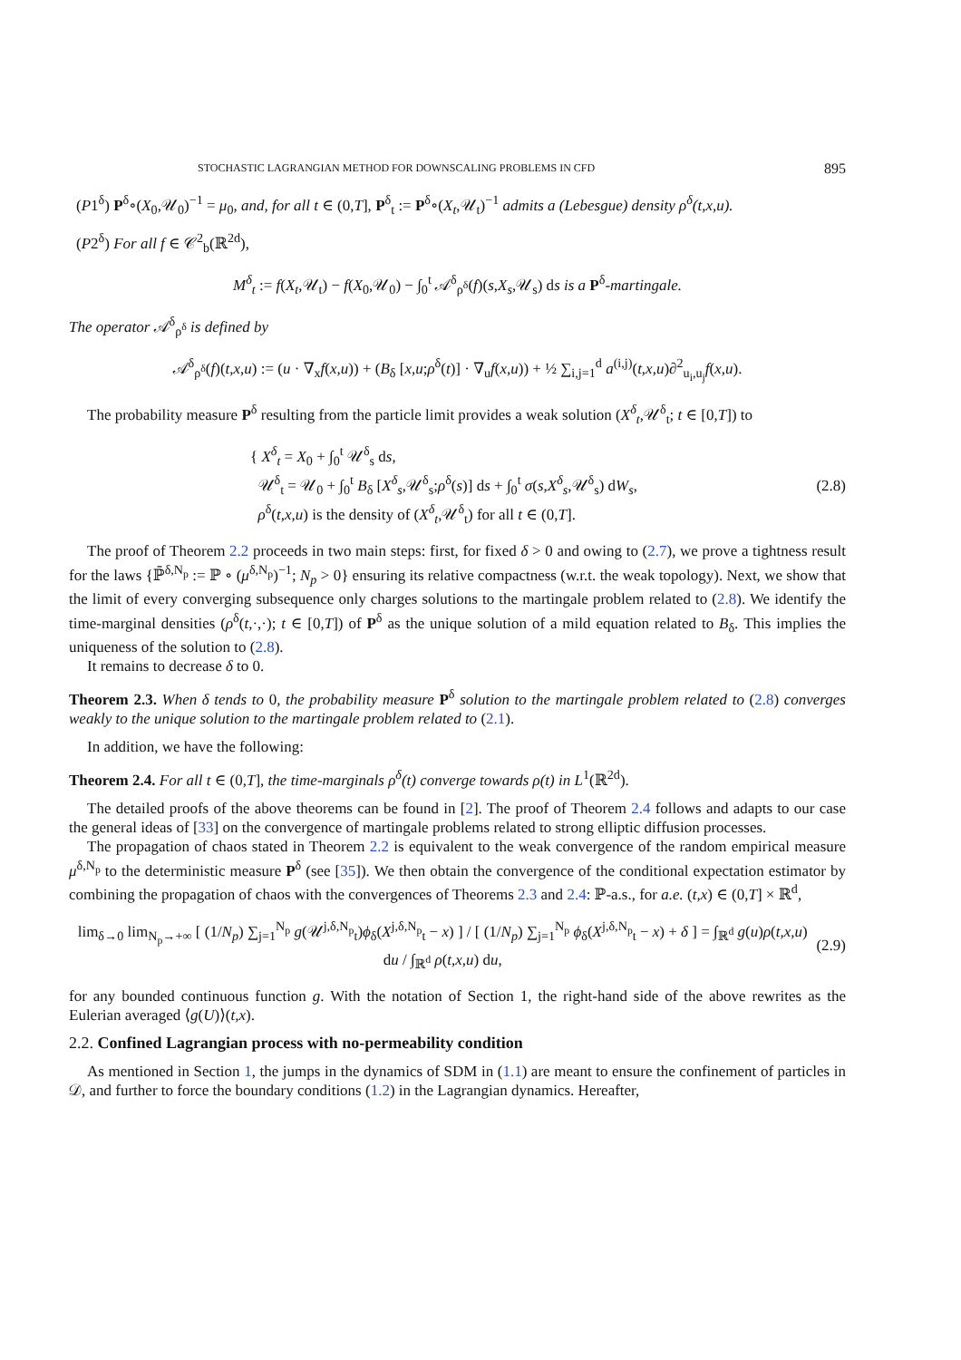STOCHASTIC LAGRANGIAN METHOD FOR DOWNSCALING PROBLEMS IN CFD 895
(P1<sup>δ</sup>) P<sup>δ</sup>∘(X<sub>0</sub>,𝒰<sub>0</sub>)<sup>−1</sup> = μ<sub>0</sub>, and, for all t ∈ (0,T], P<sup>δ</sup><sub>t</sub> := P<sup>δ</sup>∘(X<sub>t</sub>,𝒰<sub>t</sub>)<sup>−1</sup> admits a (Lebesgue) density ρ<sup>δ</sup>(t,x,u).
(P2<sup>δ</sup>) For all f ∈ 𝒞<sup>2</sup><sub>b</sub>(ℝ<sup>2d</sup>),
M<sup>δ</sup><sub>t</sub> := f(X<sub>t</sub>,𝒰<sub>t</sub>) − f(X<sub>0</sub>,𝒰<sub>0</sub>) − ∫<sub>0</sub><sup>t</sup> 𝒜<sup>δ</sup><sub>ρ<sup>δ</sup></sub>(f)(s,X<sub>s</sub>,𝒰<sub>s</sub>) ds is a P<sup>δ</sup>-martingale.
The operator 𝒜<sup>δ</sup><sub>ρ<sup>δ</sup></sub> is defined by
𝒜<sup>δ</sup><sub>ρ<sup>δ</sup></sub>(f)(t,x,u) := (u · ∇<sub>x</sub>f(x,u)) + (B<sub>δ</sub> [x,u;ρ<sup>δ</sup>(t)] · ∇<sub>u</sub>f(x,u)) + ½ ∑<sub>i,j=1</sub><sup>d</sup> a<sup>(i,j)</sup>(t,x,u)∂<sup>2</sup><sub>u<sub>i</sub>,u<sub>j</sub></sub>f(x,u).
The probability measure P<sup>δ</sup> resulting from the particle limit provides a weak solution (X<sup>δ</sup><sub>t</sub>,𝒰<sup>δ</sup><sub>t</sub>; t ∈ [0,T]) to
{ X<sup>δ</sup><sub>t</sub> = X<sub>0</sub> + ∫<sub>0</sub><sup>t</sup> 𝒰<sup>δ</sup><sub>s</sub> ds,
𝒰<sup>δ</sup><sub>t</sub> = 𝒰<sub>0</sub> + ∫<sub>0</sub><sup>t</sup> B<sub>δ</sub> [X<sup>δ</sup><sub>s</sub>,𝒰<sup>δ</sup><sub>s</sub>;ρ<sup>δ</sup>(s)] ds + ∫<sub>0</sub><sup>t</sup> σ(s,X<sup>δ</sup><sub>s</sub>,𝒰<sup>δ</sup><sub>s</sub>) dW<sub>s</sub>,
ρ<sup>δ</sup>(t,x,u) is the density of (X<sup>δ</sup><sub>t</sub>,𝒰<sup>δ</sup><sub>t</sub>) for all t ∈ (0,T].
(2.8)
The proof of Theorem 2.2 proceeds in two main steps: first, for fixed δ > 0 and owing to (2.7), we prove a tightness result for the laws {ℙ̄<sup>δ,N<sub>p</sub></sup> := ℙ ∘ (μ<sup>δ,N<sub>p</sub></sup>)<sup>−1</sup>; N<sub>p</sub> > 0} ensuring its relative compactness (w.r.t. the weak topology). Next, we show that the limit of every converging subsequence only charges solutions to the martingale problem related to (2.8). We identify the time-marginal densities (ρ<sup>δ</sup>(t,·,·); t ∈ [0,T]) of P<sup>δ</sup> as the unique solution of a mild equation related to B<sub>δ</sub>. This implies the uniqueness of the solution to (2.8).
It remains to decrease δ to 0.
Theorem 2.3. When δ tends to 0, the probability measure P<sup>δ</sup> solution to the martingale problem related to (2.8) converges weakly to the unique solution to the martingale problem related to (2.1).
In addition, we have the following:
Theorem 2.4. For all t ∈ (0,T], the time-marginals ρ<sup>δ</sup>(t) converge towards ρ(t) in L<sup>1</sup>(ℝ<sup>2d</sup>).
The detailed proofs of the above theorems can be found in [2]. The proof of Theorem 2.4 follows and adapts to our case the general ideas of [33] on the convergence of martingale problems related to strong elliptic diffusion processes.
The propagation of chaos stated in Theorem 2.2 is equivalent to the weak convergence of the random empirical measure μ<sup>δ,N<sub>p</sub></sup> to the deterministic measure P<sup>δ</sup> (see [35]). We then obtain the convergence of the conditional expectation estimator by combining the propagation of chaos with the convergences of Theorems 2.3 and 2.4: ℙ-a.s., for a.e. (t,x) ∈ (0,T] × ℝ<sup>d</sup>,
lim<sub>δ→0</sub> lim<sub>N<sub>p</sub>→+∞</sub> [ (1/N<sub>p</sub>) ∑<sub>j=1</sub><sup>N<sub>p</sub></sup> g(𝒰<sup>j,δ,N<sub>p</sub></sup><sub>t</sub>)ϕ<sub>δ</sub>(X<sup>j,δ,N<sub>p</sub></sup><sub>t</sub> − x) ] / [ (1/N<sub>p</sub>) ∑<sub>j=1</sub><sup>N<sub>p</sub></sup> ϕ<sub>δ</sub>(X<sup>j,δ,N<sub>p</sub></sup><sub>t</sub> − x) + δ ] = ∫<sub>ℝ<sup>d</sup></sub> g(u)ρ(t,x,u) du / ∫<sub>ℝ<sup>d</sup></sub> ρ(t,x,u) du,
(2.9)
for any bounded continuous function g. With the notation of Section 1, the right-hand side of the above rewrites as the Eulerian averaged ⟨g(U)⟩(t,x).
2.2. Confined Lagrangian process with no-permeability condition
As mentioned in Section 1, the jumps in the dynamics of SDM in (1.1) are meant to ensure the confinement of particles in 𝒟, and further to force the boundary conditions (1.2) in the Lagrangian dynamics. Hereafter,